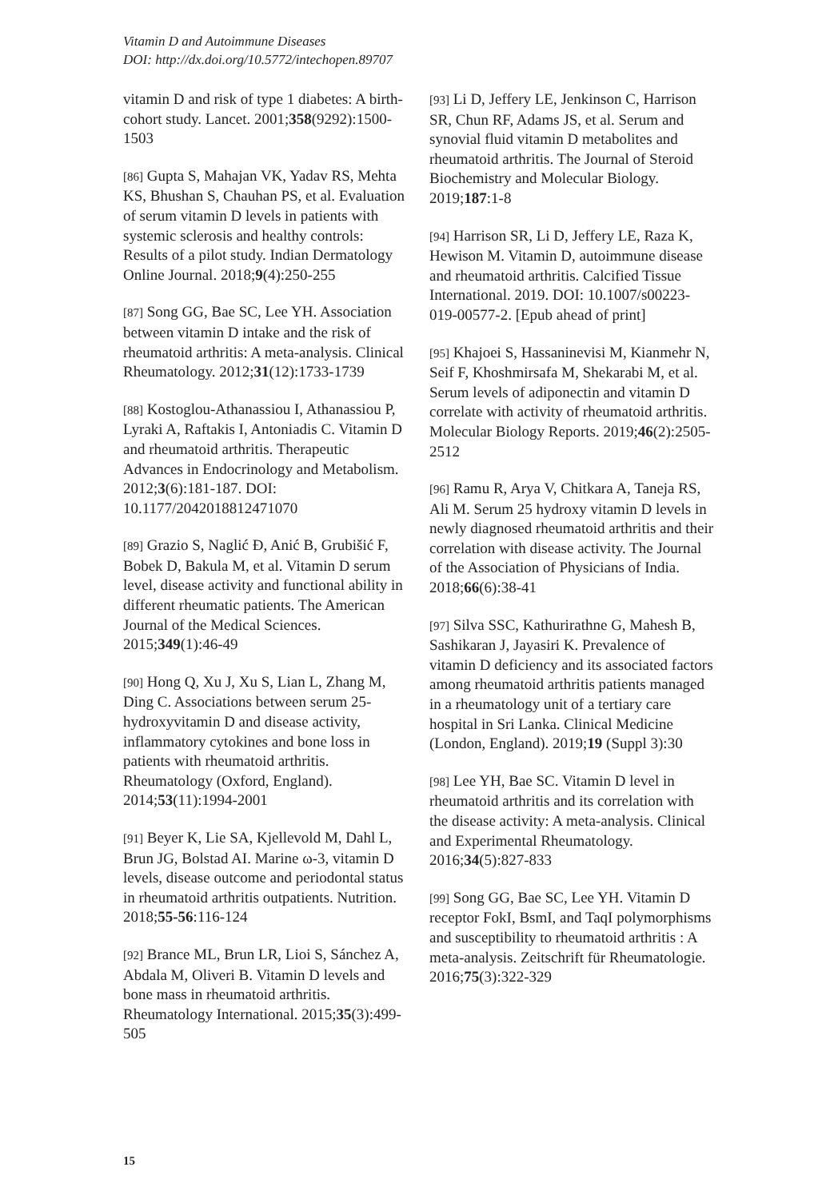Vitamin D and Autoimmune Diseases
DOI: http://dx.doi.org/10.5772/intechopen.89707
vitamin D and risk of type 1 diabetes: A birth-cohort study. Lancet. 2001;358(9292):1500-1503
[86] Gupta S, Mahajan VK, Yadav RS, Mehta KS, Bhushan S, Chauhan PS, et al. Evaluation of serum vitamin D levels in patients with systemic sclerosis and healthy controls: Results of a pilot study. Indian Dermatology Online Journal. 2018;9(4):250-255
[87] Song GG, Bae SC, Lee YH. Association between vitamin D intake and the risk of rheumatoid arthritis: A meta-analysis. Clinical Rheumatology. 2012;31(12):1733-1739
[88] Kostoglou-Athanassiou I, Athanassiou P, Lyraki A, Raftakis I, Antoniadis C. Vitamin D and rheumatoid arthritis. Therapeutic Advances in Endocrinology and Metabolism. 2012;3(6):181-187. DOI: 10.1177/2042018812471070
[89] Grazio S, Naglić Đ, Anić B, Grubišić F, Bobek D, Bakula M, et al. Vitamin D serum level, disease activity and functional ability in different rheumatic patients. The American Journal of the Medical Sciences. 2015;349(1):46-49
[90] Hong Q, Xu J, Xu S, Lian L, Zhang M, Ding C. Associations between serum 25-hydroxyvitamin D and disease activity, inflammatory cytokines and bone loss in patients with rheumatoid arthritis. Rheumatology (Oxford, England). 2014;53(11):1994-2001
[91] Beyer K, Lie SA, Kjellevold M, Dahl L, Brun JG, Bolstad AI. Marine ω-3, vitamin D levels, disease outcome and periodontal status in rheumatoid arthritis outpatients. Nutrition. 2018;55-56:116-124
[92] Brance ML, Brun LR, Lioi S, Sánchez A, Abdala M, Oliveri B. Vitamin D levels and bone mass in rheumatoid arthritis. Rheumatology International. 2015;35(3):499-505
[93] Li D, Jeffery LE, Jenkinson C, Harrison SR, Chun RF, Adams JS, et al. Serum and synovial fluid vitamin D metabolites and rheumatoid arthritis. The Journal of Steroid Biochemistry and Molecular Biology. 2019;187:1-8
[94] Harrison SR, Li D, Jeffery LE, Raza K, Hewison M. Vitamin D, autoimmune disease and rheumatoid arthritis. Calcified Tissue International. 2019. DOI: 10.1007/s00223-019-00577-2. [Epub ahead of print]
[95] Khajoei S, Hassaninevisi M, Kianmehr N, Seif F, Khoshmirsafa M, Shekarabi M, et al. Serum levels of adiponectin and vitamin D correlate with activity of rheumatoid arthritis. Molecular Biology Reports. 2019;46(2):2505-2512
[96] Ramu R, Arya V, Chitkara A, Taneja RS, Ali M. Serum 25 hydroxy vitamin D levels in newly diagnosed rheumatoid arthritis and their correlation with disease activity. The Journal of the Association of Physicians of India. 2018;66(6):38-41
[97] Silva SSC, Kathurirathne G, Mahesh B, Sashikaran J, Jayasiri K. Prevalence of vitamin D deficiency and its associated factors among rheumatoid arthritis patients managed in a rheumatology unit of a tertiary care hospital in Sri Lanka. Clinical Medicine (London, England). 2019;19 (Suppl 3):30
[98] Lee YH, Bae SC. Vitamin D level in rheumatoid arthritis and its correlation with the disease activity: A meta-analysis. Clinical and Experimental Rheumatology. 2016;34(5):827-833
[99] Song GG, Bae SC, Lee YH. Vitamin D receptor FokI, BsmI, and TaqI polymorphisms and susceptibility to rheumatoid arthritis : A meta-analysis. Zeitschrift für Rheumatologie. 2016;75(3):322-329
15